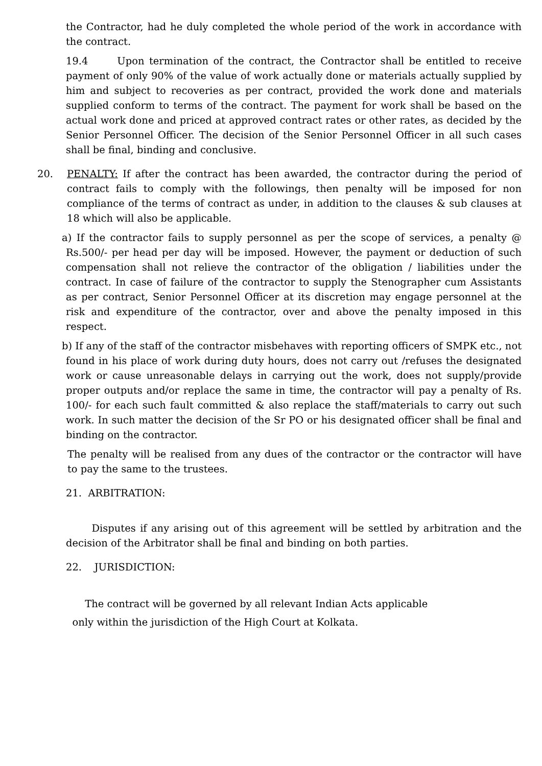the Contractor, had he duly completed the whole period of the work in accordance with the contract.
19.4 Upon termination of the contract, the Contractor shall be entitled to receive payment of only 90% of the value of work actually done or materials actually supplied by him and subject to recoveries as per contract, provided the work done and materials supplied conform to terms of the contract. The payment for work shall be based on the actual work done and priced at approved contract rates or other rates, as decided by the Senior Personnel Officer. The decision of the Senior Personnel Officer in all such cases shall be final, binding and conclusive.
20. PENALTY: If after the contract has been awarded, the contractor during the period of contract fails to comply with the followings, then penalty will be imposed for non compliance of the terms of contract as under, in addition to the clauses & sub clauses at 18 which will also be applicable.
a) If the contractor fails to supply personnel as per the scope of services, a penalty @ Rs.500/- per head per day will be imposed. However, the payment or deduction of such compensation shall not relieve the contractor of the obligation / liabilities under the contract. In case of failure of the contractor to supply the Stenographer cum Assistants as per contract, Senior Personnel Officer at its discretion may engage personnel at the risk and expenditure of the contractor, over and above the penalty imposed in this respect.
b) If any of the staff of the contractor misbehaves with reporting officers of SMPK etc., not found in his place of work during duty hours, does not carry out /refuses the designated work or cause unreasonable delays in carrying out the work, does not supply/provide proper outputs and/or replace the same in time, the contractor will pay a penalty of Rs. 100/- for each such fault committed & also replace the staff/materials to carry out such work. In such matter the decision of the Sr PO or his designated officer shall be final and binding on the contractor.
The penalty will be realised from any dues of the contractor or the contractor will have to pay the same to the trustees.
21. ARBITRATION:
Disputes if any arising out of this agreement will be settled by arbitration and the decision of the Arbitrator shall be final and binding on both parties.
22. JURISDICTION:
The contract will be governed by all relevant Indian Acts applicable
only within the jurisdiction of the High Court at Kolkata.